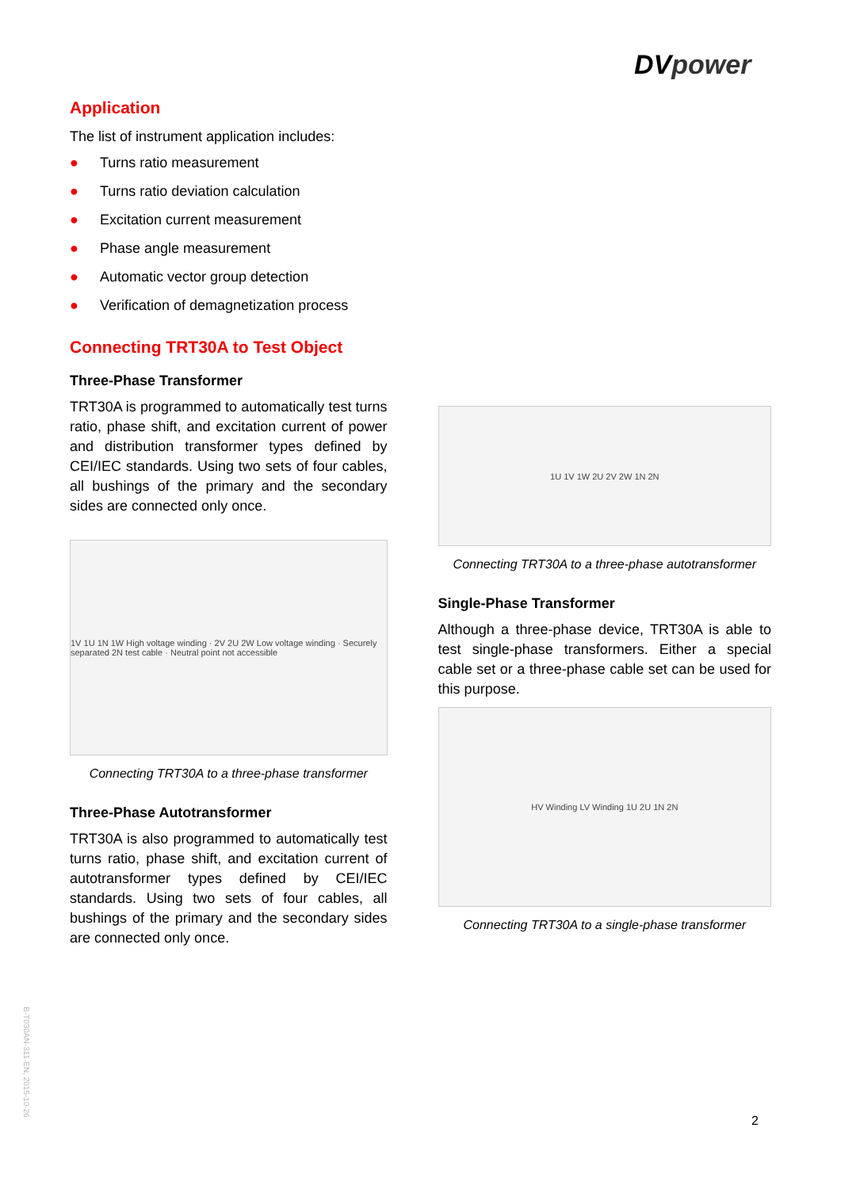DVpower
Application
The list of instrument application includes:
● Turns ratio measurement
● Turns ratio deviation calculation
● Excitation current measurement
● Phase angle measurement
● Automatic vector group detection
● Verification of demagnetization process
Connecting TRT30A to Test Object
Three-Phase Transformer
TRT30A is programmed to automatically test turns ratio, phase shift, and excitation current of power and distribution transformer types defined by CEI/IEC standards. Using two sets of four cables, all bushings of the primary and the secondary sides are connected only once.
1V 1U 1N 1W High voltage winding · 2V 2U 2W Low voltage winding · Securely separated 2N test cable · Neutral point not accessible
Connecting TRT30A to a three-phase transformer
Three-Phase Autotransformer
TRT30A is also programmed to automatically test turns ratio, phase shift, and excitation current of autotransformer types defined by CEI/IEC standards. Using two sets of four cables, all bushings of the primary and the secondary sides are connected only once.
1U 1V 1W 2U 2V 2W 1N 2N
Connecting TRT30A to a three-phase autotransformer
Single-Phase Transformer
Although a three-phase device, TRT30A is able to test single-phase transformers. Either a special cable set or a three-phase cable set can be used for this purpose.
HV Winding LV Winding 1U 2U 1N 2N
Connecting TRT30A to a single-phase transformer
B-T030AN-311-EN, 2015-10-26
2